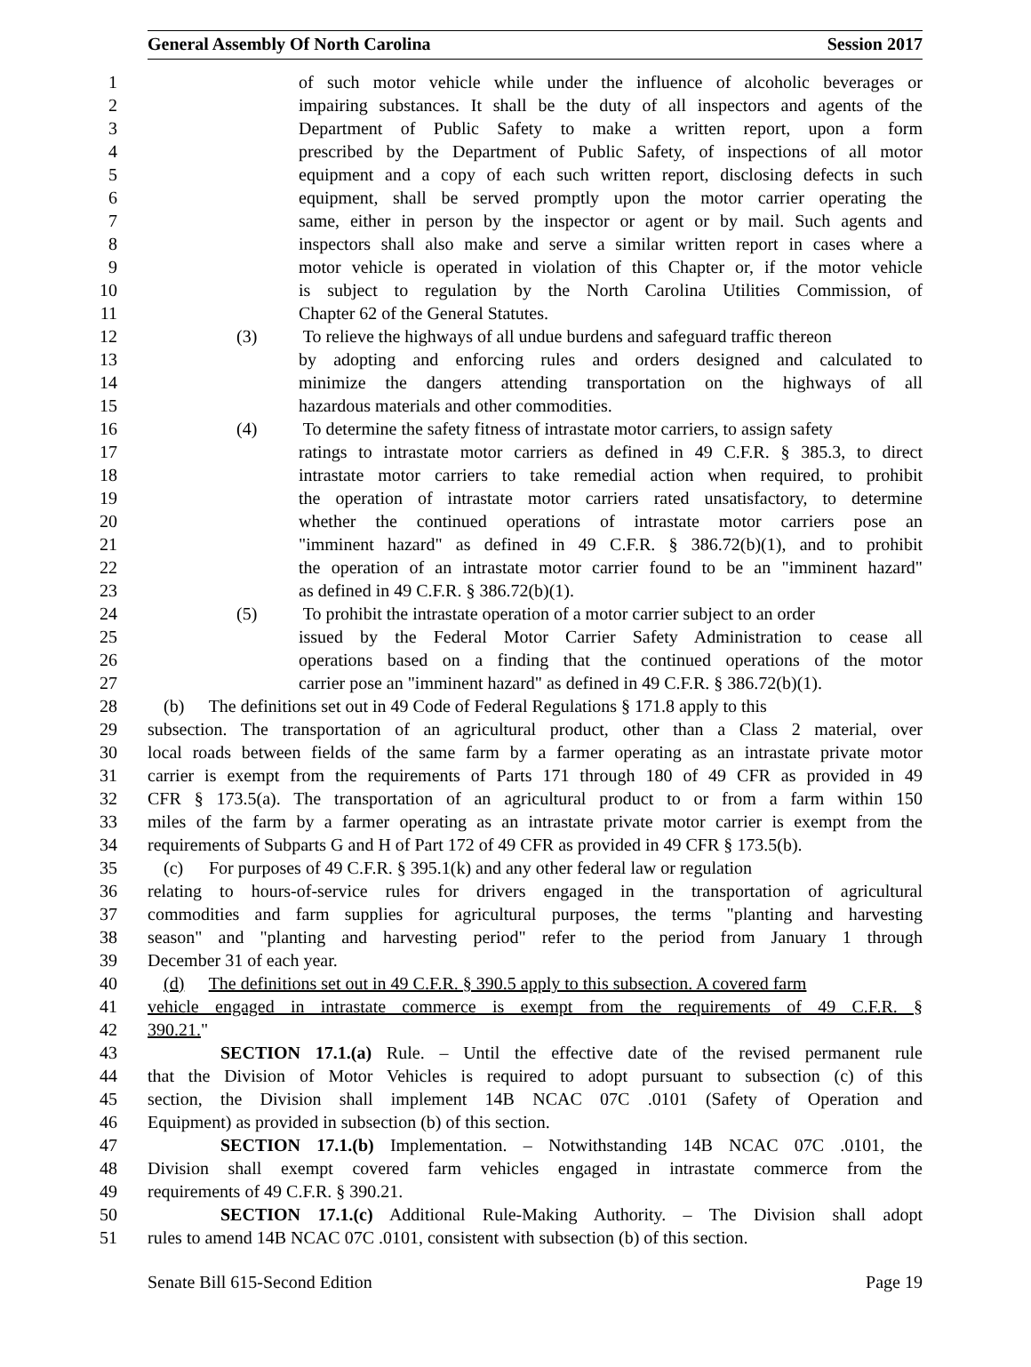General Assembly Of North Carolina Session 2017
1 of such motor vehicle while under the influence of alcoholic beverages or
2 impairing substances. It shall be the duty of all inspectors and agents of the
3 Department of Public Safety to make a written report, upon a form
4 prescribed by the Department of Public Safety, of inspections of all motor
5 equipment and a copy of each such written report, disclosing defects in such
6 equipment, shall be served promptly upon the motor carrier operating the
7 same, either in person by the inspector or agent or by mail. Such agents and
8 inspectors shall also make and serve a similar written report in cases where a
9 motor vehicle is operated in violation of this Chapter or, if the motor vehicle
10 is subject to regulation by the North Carolina Utilities Commission, of
11 Chapter 62 of the General Statutes.
12 (3) To relieve the highways of all undue burdens and safeguard traffic thereon
13 by adopting and enforcing rules and orders designed and calculated to
14 minimize the dangers attending transportation on the highways of all
15 hazardous materials and other commodities.
16 (4) To determine the safety fitness of intrastate motor carriers, to assign safety
17 ratings to intrastate motor carriers as defined in 49 C.F.R. § 385.3, to direct
18 intrastate motor carriers to take remedial action when required, to prohibit
19 the operation of intrastate motor carriers rated unsatisfactory, to determine
20 whether the continued operations of intrastate motor carriers pose an
21 "imminent hazard" as defined in 49 C.F.R. § 386.72(b)(1), and to prohibit
22 the operation of an intrastate motor carrier found to be an "imminent hazard"
23 as defined in 49 C.F.R. § 386.72(b)(1).
24 (5) To prohibit the intrastate operation of a motor carrier subject to an order
25 issued by the Federal Motor Carrier Safety Administration to cease all
26 operations based on a finding that the continued operations of the motor
27 carrier pose an "imminent hazard" as defined in 49 C.F.R. § 386.72(b)(1).
28 (b) The definitions set out in 49 Code of Federal Regulations § 171.8 apply to this
29 subsection. The transportation of an agricultural product, other than a Class 2 material, over
30 local roads between fields of the same farm by a farmer operating as an intrastate private motor
31 carrier is exempt from the requirements of Parts 171 through 180 of 49 CFR as provided in 49
32 CFR § 173.5(a). The transportation of an agricultural product to or from a farm within 150
33 miles of the farm by a farmer operating as an intrastate private motor carrier is exempt from the
34 requirements of Subparts G and H of Part 172 of 49 CFR as provided in 49 CFR § 173.5(b).
35 (c) For purposes of 49 C.F.R. § 395.1(k) and any other federal law or regulation
36 relating to hours-of-service rules for drivers engaged in the transportation of agricultural
37 commodities and farm supplies for agricultural purposes, the terms "planting and harvesting
38 season" and "planting and harvesting period" refer to the period from January 1 through
39 December 31 of each year.
40 (d) The definitions set out in 49 C.F.R. § 390.5 apply to this subsection. A covered farm
41 vehicle engaged in intrastate commerce is exempt from the requirements of 49 C.F.R. §
42 390.21."
43 SECTION 17.1.(a) Rule. – Until the effective date of the revised permanent rule
44 that the Division of Motor Vehicles is required to adopt pursuant to subsection (c) of this
45 section, the Division shall implement 14B NCAC 07C .0101 (Safety of Operation and
46 Equipment) as provided in subsection (b) of this section.
47 SECTION 17.1.(b) Implementation. – Notwithstanding 14B NCAC 07C .0101, the
48 Division shall exempt covered farm vehicles engaged in intrastate commerce from the
49 requirements of 49 C.F.R. § 390.21.
50 SECTION 17.1.(c) Additional Rule-Making Authority. – The Division shall adopt
51 rules to amend 14B NCAC 07C .0101, consistent with subsection (b) of this section.
Senate Bill 615-Second Edition Page 19